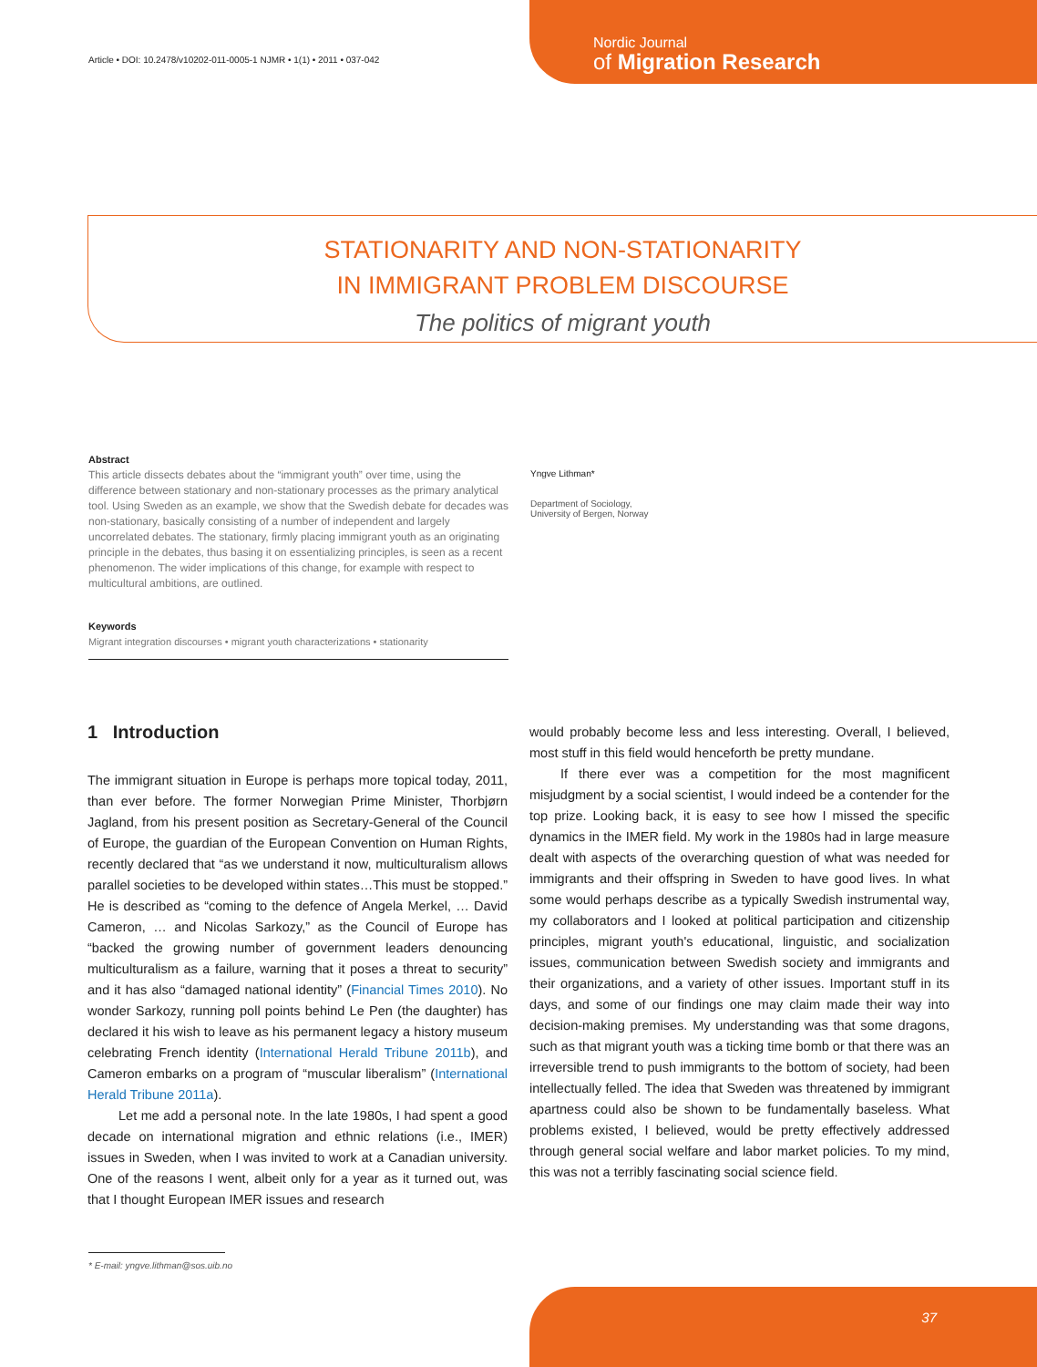Article • DOI: 10.2478/v10202-011-0005-1 NJMR • 1(1) • 2011 • 037-042
Nordic Journal
of Migration Research
STATIONARITY AND NON-STATIONARITY
IN IMMIGRANT PROBLEM DISCOURSE
The politics of migrant youth
Abstract
This article dissects debates about the “immigrant youth” over time, using the difference between stationary and non-stationary processes as the primary analytical tool. Using Sweden as an example, we show that the Swedish debate for decades was non-stationary, basically consisting of a number of independent and largely uncorrelated debates. The stationary, firmly placing immigrant youth as an originating principle in the debates, thus basing it on essentializing principles, is seen as a recent phenomenon. The wider implications of this change, for example with respect to multicultural ambitions, are outlined.
Keywords
Migrant integration discourses • migrant youth characterizations • stationarity
Yngve Lithman*
Department of Sociology,
University of Bergen, Norway
1 Introduction
The immigrant situation in Europe is perhaps more topical today, 2011, than ever before. The former Norwegian Prime Minister, Thorbjørn Jagland, from his present position as Secretary-General of the Council of Europe, the guardian of the European Convention on Human Rights, recently declared that “as we understand it now, multiculturalism allows parallel societies to be developed within states…This must be stopped.” He is described as “coming to the defence of Angela Merkel, … David Cameron, … and Nicolas Sarkozy,” as the Council of Europe has “backed the growing number of government leaders denouncing multiculturalism as a failure, warning that it poses a threat to security” and it has also “damaged national identity” (Financial Times 2010). No wonder Sarkozy, running poll points behind Le Pen (the daughter) has declared it his wish to leave as his permanent legacy a history museum celebrating French identity (International Herald Tribune 2011b), and Cameron embarks on a program of “muscular liberalism” (International Herald Tribune 2011a).
Let me add a personal note. In the late 1980s, I had spent a good decade on international migration and ethnic relations (i.e., IMER) issues in Sweden, when I was invited to work at a Canadian university. One of the reasons I went, albeit only for a year as it turned out, was that I thought European IMER issues and research
would probably become less and less interesting. Overall, I believed, most stuff in this field would henceforth be pretty mundane.
If there ever was a competition for the most magnificent misjudgment by a social scientist, I would indeed be a contender for the top prize. Looking back, it is easy to see how I missed the specific dynamics in the IMER field. My work in the 1980s had in large measure dealt with aspects of the overarching question of what was needed for immigrants and their offspring in Sweden to have good lives. In what some would perhaps describe as a typically Swedish instrumental way, my collaborators and I looked at political participation and citizenship principles, migrant youth's educational, linguistic, and socialization issues, communication between Swedish society and immigrants and their organizations, and a variety of other issues. Important stuff in its days, and some of our findings one may claim made their way into decision-making premises. My understanding was that some dragons, such as that migrant youth was a ticking time bomb or that there was an irreversible trend to push immigrants to the bottom of society, had been intellectually felled. The idea that Sweden was threatened by immigrant apartness could also be shown to be fundamentally baseless. What problems existed, I believed, would be pretty effectively addressed through general social welfare and labor market policies. To my mind, this was not a terribly fascinating social science field.
* E-mail: yngve.lithman@sos.uib.no
37